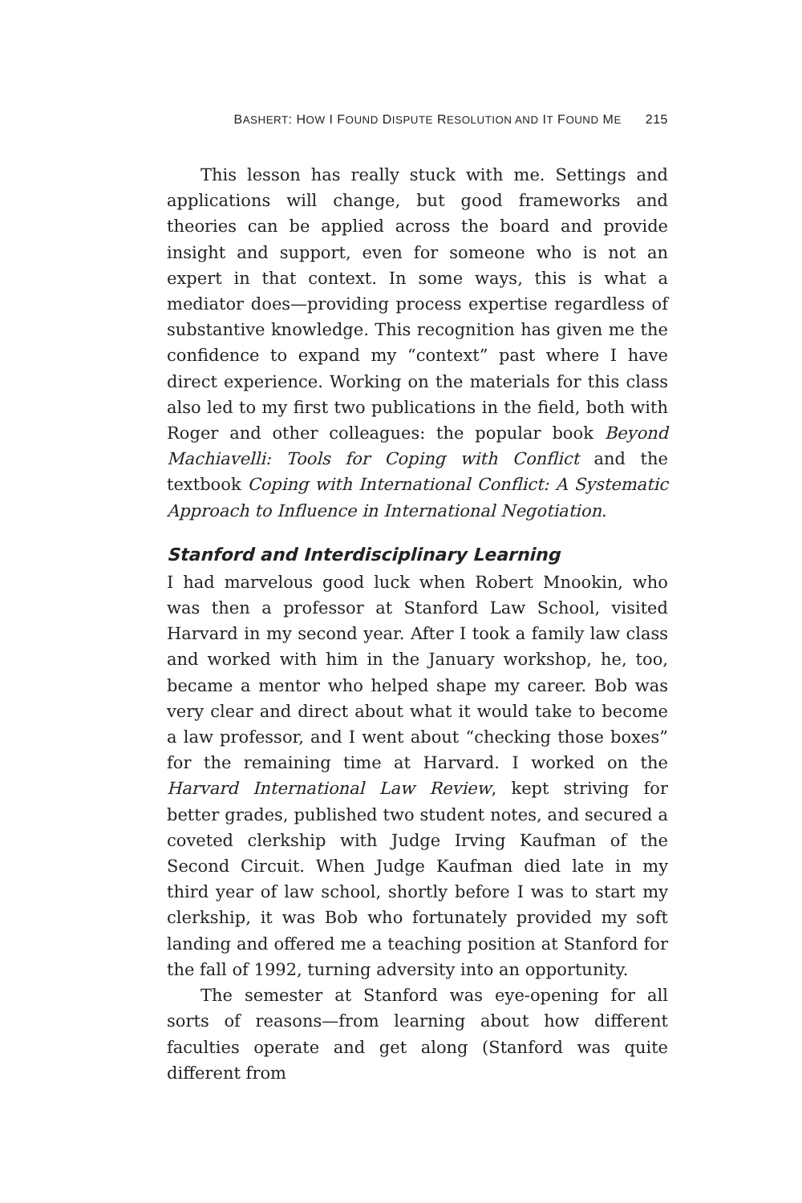BASHERT: HOW I FOUND DISPUTE RESOLUTION AND IT FOUND ME 215
This lesson has really stuck with me. Settings and applications will change, but good frameworks and theories can be applied across the board and provide insight and support, even for someone who is not an expert in that context. In some ways, this is what a mediator does—providing process expertise regardless of substantive knowledge. This recognition has given me the confidence to expand my “context” past where I have direct experience. Working on the materials for this class also led to my first two publications in the field, both with Roger and other colleagues: the popular book Beyond Machiavelli: Tools for Coping with Conflict and the textbook Coping with International Conflict: A Systematic Approach to Influence in International Negotiation.
Stanford and Interdisciplinary Learning
I had marvelous good luck when Robert Mnookin, who was then a professor at Stanford Law School, visited Harvard in my second year. After I took a family law class and worked with him in the January workshop, he, too, became a mentor who helped shape my career. Bob was very clear and direct about what it would take to become a law professor, and I went about “checking those boxes” for the remaining time at Harvard. I worked on the Harvard International Law Review, kept striving for better grades, published two student notes, and secured a coveted clerkship with Judge Irving Kaufman of the Second Circuit. When Judge Kaufman died late in my third year of law school, shortly before I was to start my clerkship, it was Bob who fortunately provided my soft landing and offered me a teaching position at Stanford for the fall of 1992, turning adversity into an opportunity.
The semester at Stanford was eye-opening for all sorts of reasons—from learning about how different faculties operate and get along (Stanford was quite different from